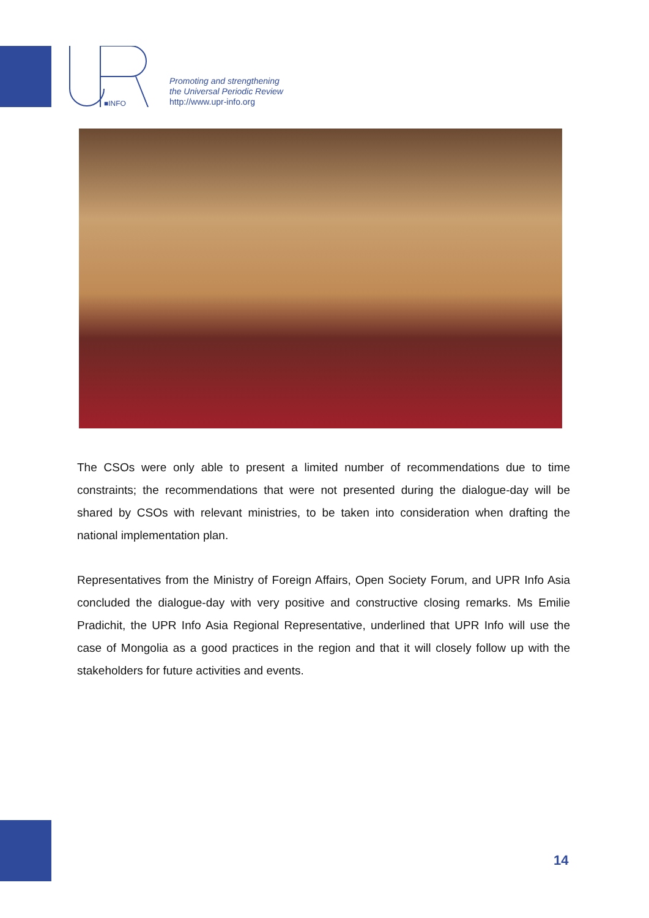■INFO
Promoting and strengthening
the Universal Periodic Review
http://www.upr-info.org
The CSOs were only able to present a limited number of recommendations due to time constraints; the recommendations that were not presented during the dialogue-day will be shared by CSOs with relevant ministries, to be taken into consideration when drafting the national implementation plan.
Representatives from the Ministry of Foreign Affairs, Open Society Forum, and UPR Info Asia concluded the dialogue-day with very positive and constructive closing remarks. Ms Emilie Pradichit, the UPR Info Asia Regional Representative, underlined that UPR Info will use the case of Mongolia as a good practices in the region and that it will closely follow up with the stakeholders for future activities and events.
14